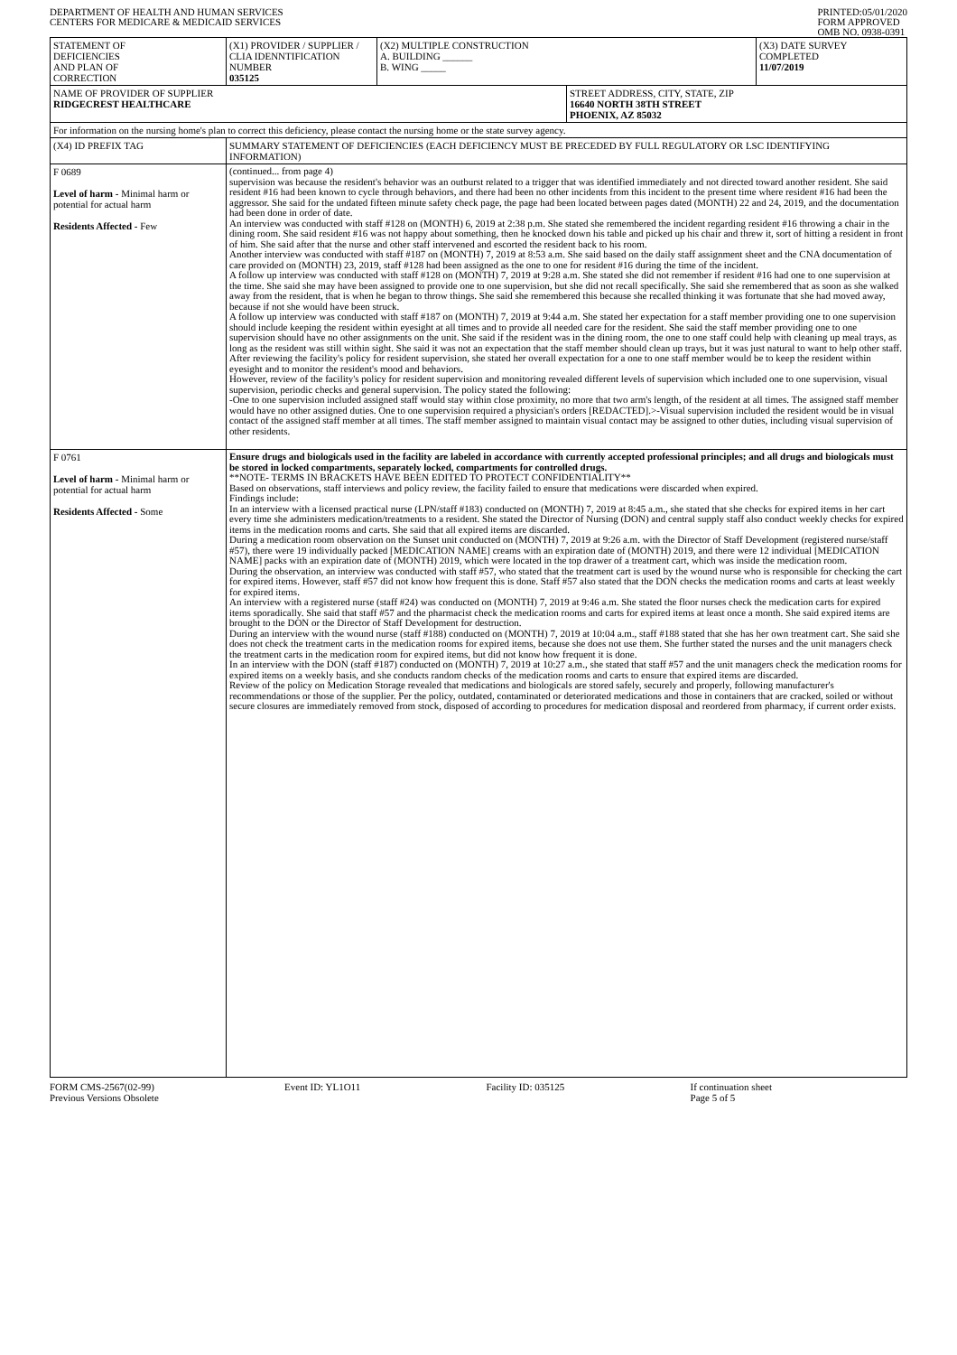DEPARTMENT OF HEALTH AND HUMAN SERVICES
CENTERS FOR MEDICARE & MEDICAID SERVICES
PRINTED:05/01/2020
FORM APPROVED
OMB NO. 0938-0391
| STATEMENT OF DEFICIENCIES AND PLAN OF CORRECTION | (X1) PROVIDER / SUPPLIER / CLIA IDENNTIFICATION NUMBER 035125 | (X2) MULTIPLE CONSTRUCTION A. BUILDING ______ B. WING _____ | | (X3) DATE SURVEY COMPLETED 11/07/2019 |
| NAME OF PROVIDER OF SUPPLIER RIDGECREST HEALTHCARE | | | STREET ADDRESS, CITY, STATE, ZIP 16640 NORTH 38TH STREET PHOENIX, AZ 85032 | |
| For information on the nursing home's plan to correct this deficiency, please contact the nursing home or the state survey agency. | | | | |
| (X4) ID PREFIX TAG | SUMMARY STATEMENT OF DEFICIENCIES (EACH DEFICIENCY MUST BE PRECEDED BY FULL REGULATORY OR LSC IDENTIFYING INFORMATION) | | | |
| F 0689 Level of harm - Minimal harm or potential for actual harm Residents Affected - Few | (continued... from page 4) supervision was because the resident's behavior was an outburst related to a trigger that was identified immediately and not directed toward another resident. She said resident #16 had been known to cycle through behaviors, and there had been no other incidents from this incident to the present time where resident #16 had been the aggressor. She said for the undated fifteen minute safety check page, the page had been located between pages dated (MONTH) 22 and 24, 2019, and the documentation had been done in order of date. An interview was conducted with staff #128 on (MONTH) 6, 2019 at 2:38 p.m. She stated she remembered the incident regarding resident #16 throwing a chair in the dining room. She said resident #16 was not happy about something, then he knocked down his table and picked up his chair and threw it, sort of hitting a resident in front of him. She said after that the nurse and other staff intervened and escorted the resident back to his room. Another interview was conducted with staff #187 on (MONTH) 7, 2019 at 8:53 a.m. She said based on the daily staff assignment sheet and the CNA documentation of care provided on (MONTH) 23, 2019, staff #128 had been assigned as the one to one for resident #16 during the time of the incident. A follow up interview was conducted with staff #128 on (MONTH) 7, 2019 at 9:28 a.m. She stated she did not remember if resident #16 had one to one supervision at the time. She said she may have been assigned to provide one to one supervision, but she did not recall specifically. She said she remembered that as soon as she walked away from the resident, that is when he began to throw things. She said she remembered this because she recalled thinking it was fortunate that she had moved away, because if not she would have been struck. A follow up interview was conducted with staff #187 on (MONTH) 7, 2019 at 9:44 a.m. She stated her expectation for a staff member providing one to one supervision should include keeping the resident within eyesight at all times and to provide all needed care for the resident. She said the staff member providing one to one supervision should have no other assignments on the unit. She said if the resident was in the dining room, the one to one staff could help with cleaning up meal trays, as long as the resident was still within sight. She said it was not an expectation that the staff member should clean up trays, but it was just natural to want to help other staff. After reviewing the facility's policy for resident supervision, she stated her overall expectation for a one to one staff member would be to keep the resident within eyesight and to monitor the resident's mood and behaviors. However, review of the facility's policy for resident supervision and monitoring revealed different levels of supervision which included one to one supervision, visual supervision, periodic checks and general supervision. The policy stated the following: -One to one supervision included assigned staff would stay within close proximity, no more that two arm's length, of the resident at all times. The assigned staff member would have no other assigned duties. One to one supervision required a physician's orders [REDACTED].>-Visual supervision included the resident would be in visual contact of the assigned staff member at all times. The staff member assigned to maintain visual contact may be assigned to other duties, including visual supervision of other residents. | | | |
| F 0761 Level of harm - Minimal harm or potential for actual harm Residents Affected - Some | Ensure drugs and biologicals used in the facility are labeled in accordance with currently accepted professional principles; and all drugs and biologicals must be stored in locked compartments, separately locked, compartments for controlled drugs. **NOTE- TERMS IN BRACKETS HAVE BEEN EDITED TO PROTECT CONFIDENTIALITY** Based on observations, staff interviews and policy review, the facility failed to ensure that medications were discarded when expired. Findings include: In an interview with a licensed practical nurse (LPN/staff #183) conducted on (MONTH) 7, 2019 at 8:45 a.m., she stated that she checks for expired items in her cart every time she administers medication/treatments to a resident. She stated the Director of Nursing (DON) and central supply staff also conduct weekly checks for expired items in the medication rooms and carts. She said that all expired items are discarded. During a medication room observation on the Sunset unit conducted on (MONTH) 7, 2019 at 9:26 a.m. with the Director of Staff Development (registered nurse/staff #57), there were 19 individually packed [MEDICATION NAME] creams with an expiration date of (MONTH) 2019, and there were 12 individual [MEDICATION NAME] packs with an expiration date of (MONTH) 2019, which were located in the top drawer of a treatment cart, which was inside the medication room. During the observation, an interview was conducted with staff #57, who stated that the treatment cart is used by the wound nurse who is responsible for checking the cart for expired items. However, staff #57 did not know how frequent this is done. Staff #57 also stated that the DON checks the medication rooms and carts at least weekly for expired items. An interview with a registered nurse (staff #24) was conducted on (MONTH) 7, 2019 at 9:46 a.m. She stated the floor nurses check the medication carts for expired items sporadically. She said that staff #57 and the pharmacist check the medication rooms and carts for expired items at least once a month. She said expired items are brought to the DON or the Director of Staff Development for destruction. During an interview with the wound nurse (staff #188) conducted on (MONTH) 7, 2019 at 10:04 a.m., staff #188 stated that she has her own treatment cart. She said she does not check the treatment carts in the medication rooms for expired items, because she does not use them. She further stated the nurses and the unit managers check the treatment carts in the medication room for expired items, but did not know how frequent it is done. In an interview with the DON (staff #187) conducted on (MONTH) 7, 2019 at 10:27 a.m., she stated that staff #57 and the unit managers check the medication rooms for expired items on a weekly basis, and she conducts random checks of the medication rooms and carts to ensure that expired items are discarded. Review of the policy on Medication Storage revealed that medications and biologicals are stored safely, securely and properly, following manufacturer's recommendations or those of the supplier. Per the policy, outdated, contaminated or deteriorated medications and those in containers that are cracked, soiled or without secure closures are immediately removed from stock, disposed of according to procedures for medication disposal and reordered from pharmacy, if current order exists. | | | |
FORM CMS-2567(02-99)
Previous Versions Obsolete
Event ID: YL1O11 Facility ID: 035125 If continuation sheet
Page 5 of 5